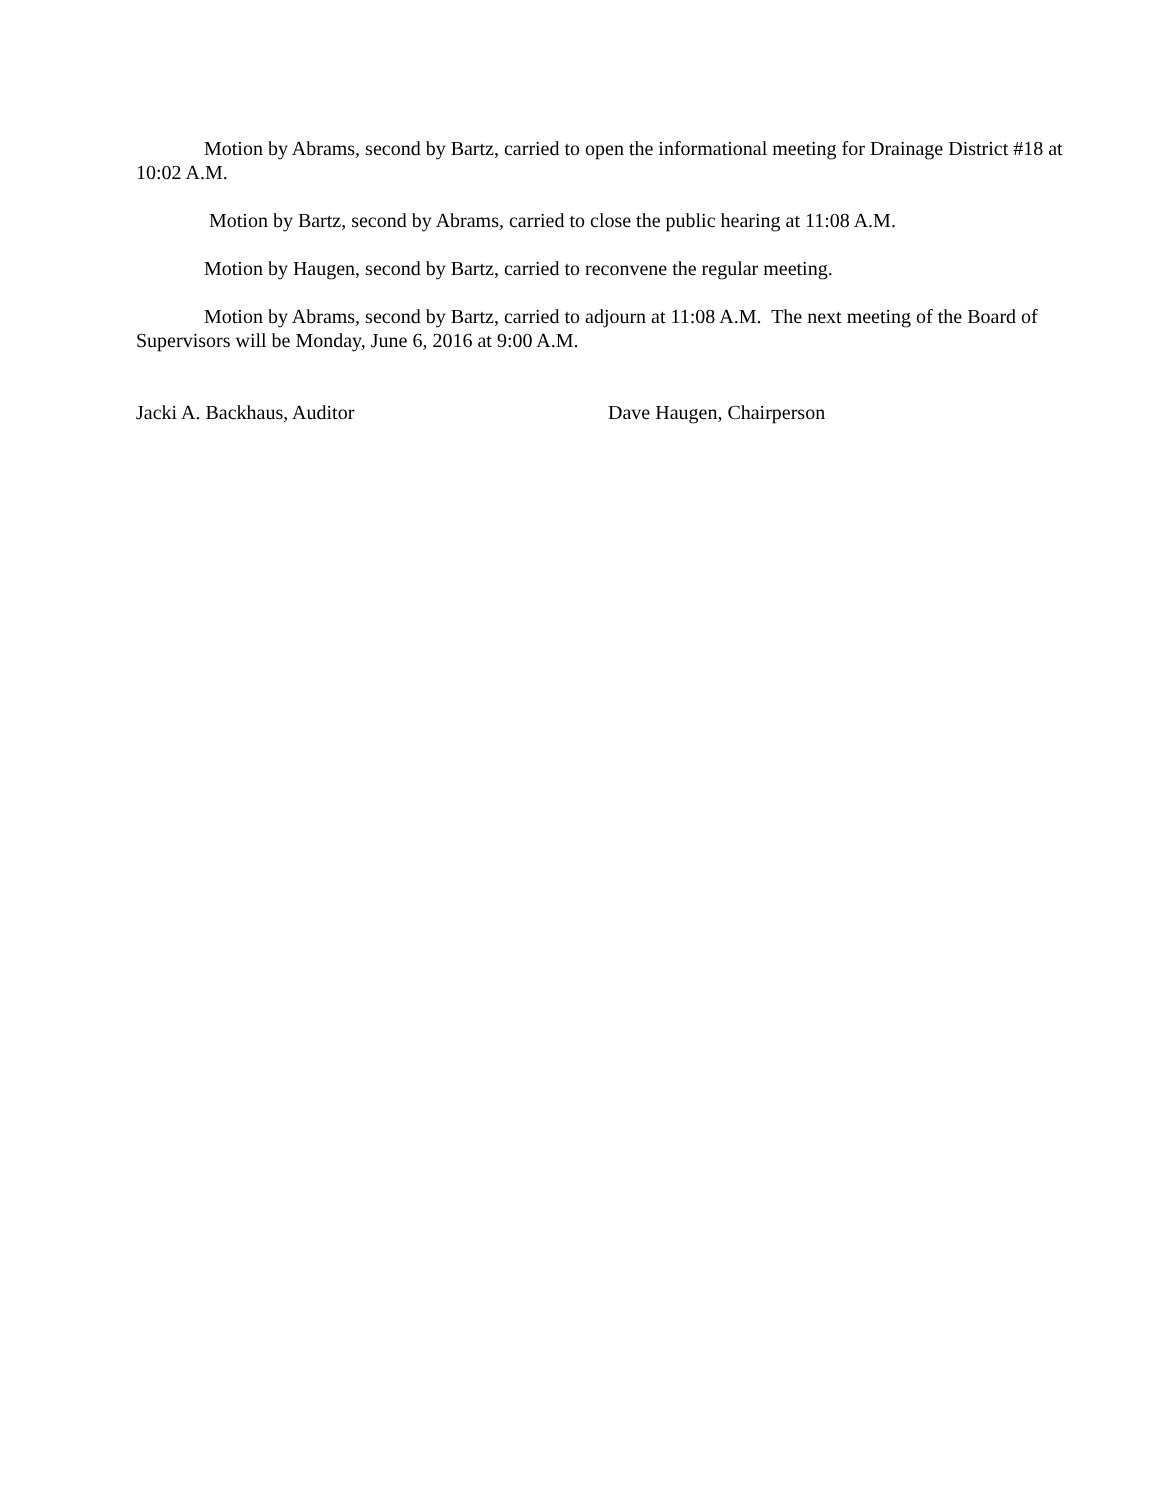Motion by Abrams, second by Bartz, carried to open the informational meeting for Drainage District #18 at 10:02 A.M.
Motion by Bartz, second by Abrams, carried to close the public hearing at 11:08 A.M.
Motion by Haugen, second by Bartz, carried to reconvene the regular meeting.
Motion by Abrams, second by Bartz, carried to adjourn at 11:08 A.M. The next meeting of the Board of Supervisors will be Monday, June 6, 2016 at 9:00 A.M.
Jacki A. Backhaus, Auditor Dave Haugen, Chairperson